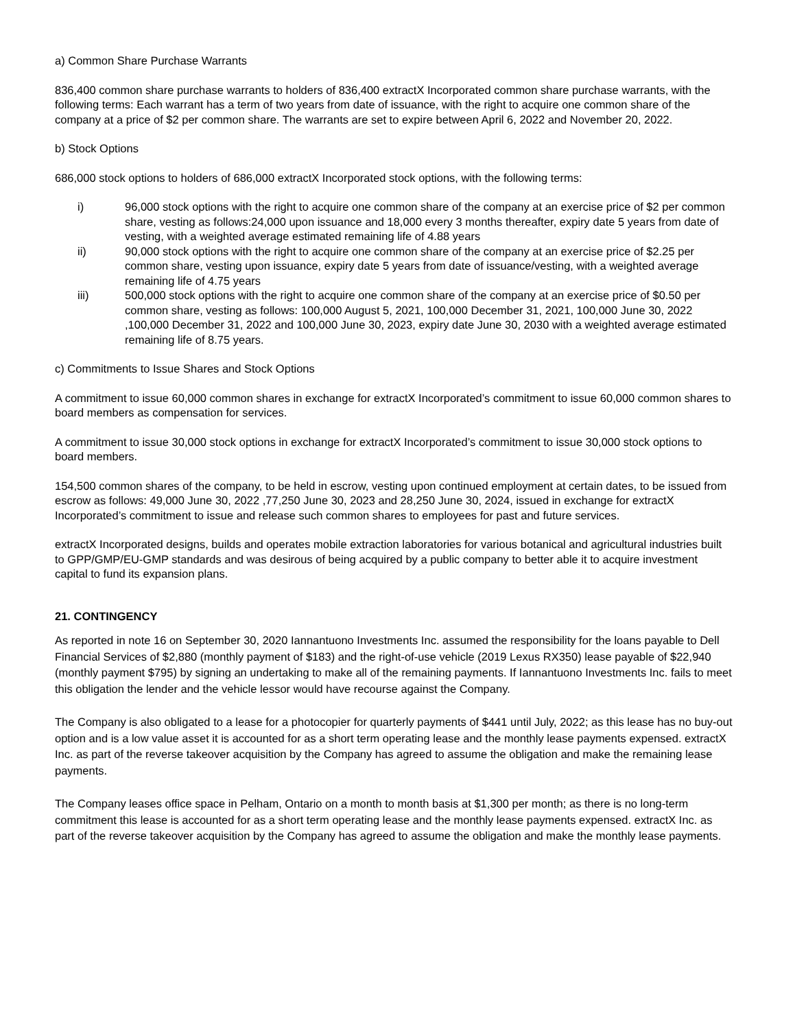a) Common Share Purchase Warrants
836,400 common share purchase warrants to holders of 836,400 extractX Incorporated common share purchase warrants, with the following terms: Each warrant has a term of two years from date of issuance, with the right to acquire one common share of the company at a price of $2 per common share. The warrants are set to expire between April 6, 2022 and November 20, 2022.
b) Stock Options
686,000 stock options to holders of 686,000 extractX Incorporated stock options, with the following terms:
i) 96,000 stock options with the right to acquire one common share of the company at an exercise price of $2 per common share, vesting as follows:24,000 upon issuance and 18,000 every 3 months thereafter, expiry date 5 years from date of vesting, with a weighted average estimated remaining life of 4.88 years
ii) 90,000 stock options with the right to acquire one common share of the company at an exercise price of $2.25 per common share, vesting upon issuance, expiry date 5 years from date of issuance/vesting, with a weighted average remaining life of 4.75 years
iii) 500,000 stock options with the right to acquire one common share of the company at an exercise price of $0.50 per common share, vesting as follows: 100,000 August 5, 2021, 100,000 December 31, 2021, 100,000 June 30, 2022 ,100,000 December 31, 2022 and 100,000 June 30, 2023, expiry date June 30, 2030 with a weighted average estimated remaining life of 8.75 years.
c) Commitments to Issue Shares and Stock Options
A commitment to issue 60,000 common shares in exchange for extractX Incorporated’s commitment to issue 60,000 common shares to board members as compensation for services.
A commitment to issue 30,000 stock options in exchange for extractX Incorporated’s commitment to issue 30,000 stock options to board members.
154,500 common shares of the company, to be held in escrow, vesting upon continued employment at certain dates, to be issued from escrow as follows: 49,000 June 30, 2022 ,77,250 June 30, 2023 and 28,250 June 30, 2024, issued in exchange for extractX Incorporated’s commitment to issue and release such common shares to employees for past and future services.
extractX Incorporated designs, builds and operates mobile extraction laboratories for various botanical and agricultural industries built to GPP/GMP/EU-GMP standards and was desirous of being acquired by a public company to better able it to acquire investment capital to fund its expansion plans.
21. CONTINGENCY
As reported in note 16 on September 30, 2020 Iannantuono Investments Inc. assumed the responsibility for the loans payable to Dell Financial Services of $2,880 (monthly payment of $183) and the right-of-use vehicle (2019 Lexus RX350) lease payable of $22,940 (monthly payment $795) by signing an undertaking to make all of the remaining payments. If Iannantuono Investments Inc. fails to meet this obligation the lender and the vehicle lessor would have recourse against the Company.
The Company is also obligated to a lease for a photocopier for quarterly payments of $441 until July, 2022; as this lease has no buy-out option and is a low value asset it is accounted for as a short term operating lease and the monthly lease payments expensed. extractX Inc. as part of the reverse takeover acquisition by the Company has agreed to assume the obligation and make the remaining lease payments.
The Company leases office space in Pelham, Ontario on a month to month basis at $1,300 per month; as there is no long-term commitment this lease is accounted for as a short term operating lease and the monthly lease payments expensed. extractX Inc. as part of the reverse takeover acquisition by the Company has agreed to assume the obligation and make the monthly lease payments.